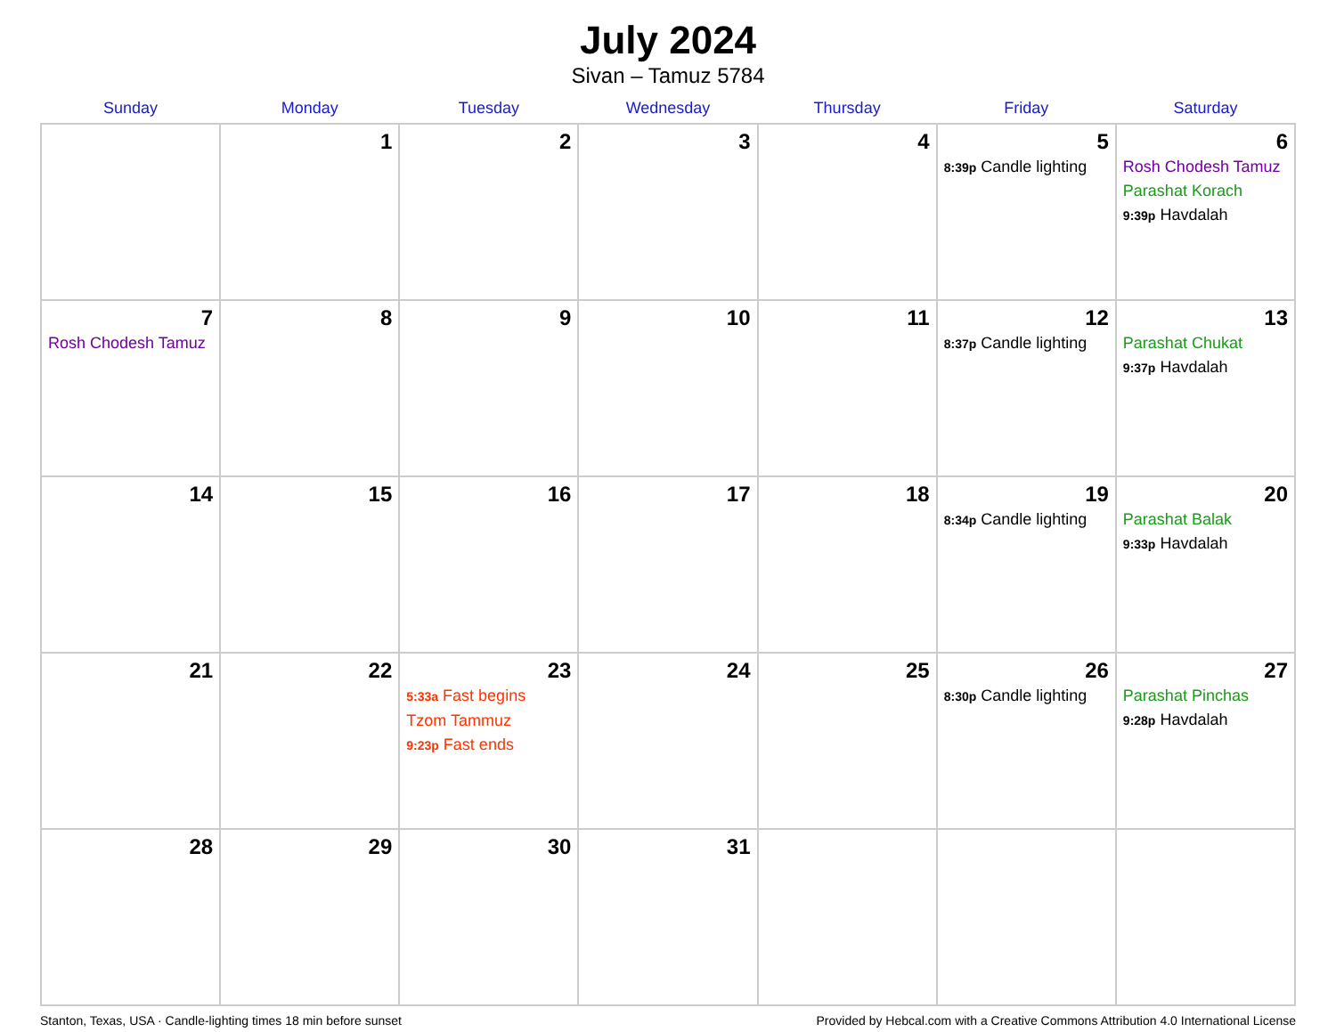July 2024
Sivan – Tamuz 5784
| Sunday | Monday | Tuesday | Wednesday | Thursday | Friday | Saturday |
| --- | --- | --- | --- | --- | --- | --- |
| | 1 | 2 | 3 | 4 | 5 8:39p Candle lighting | 6 Rosh Chodesh Tamuz Parashat Korach 9:39p Havdalah |
| 7 Rosh Chodesh Tamuz | 8 | 9 | 10 | 11 | 12 8:37p Candle lighting | 13 Parashat Chukat 9:37p Havdalah |
| 14 | 15 | 16 | 17 | 18 | 19 8:34p Candle lighting | 20 Parashat Balak 9:33p Havdalah |
| 21 | 22 | 23 5:33a Fast begins Tzom Tammuz 9:23p Fast ends | 24 | 25 | 26 8:30p Candle lighting | 27 Parashat Pinchas 9:28p Havdalah |
| 28 | 29 | 30 | 31 | | | |
Stanton, Texas, USA · Candle-lighting times 18 min before sunset Provided by Hebcal.com with a Creative Commons Attribution 4.0 International License